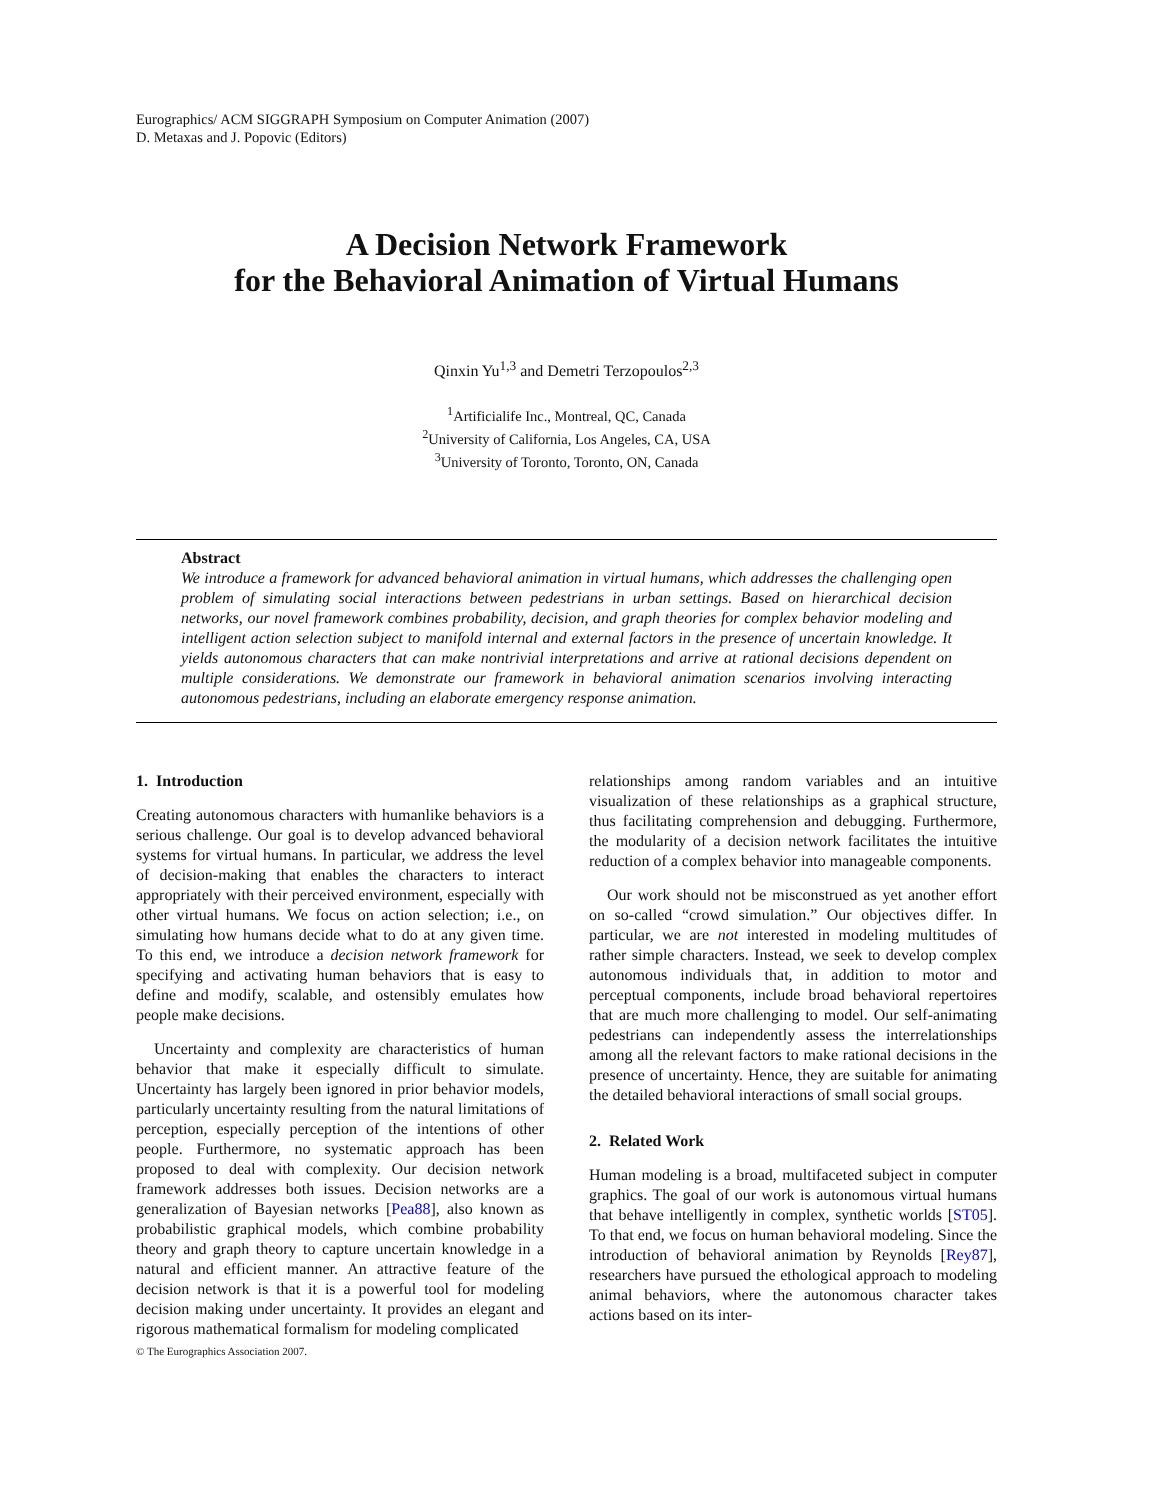Eurographics/ ACM SIGGRAPH Symposium on Computer Animation (2007)
D. Metaxas and J. Popovic (Editors)
A Decision Network Framework
for the Behavioral Animation of Virtual Humans
Qinxin Yu<sup>1,3</sup> and Demetri Terzopoulos<sup>2,3</sup>
<sup>1</sup> Artificialife Inc., Montreal, QC, Canada
<sup>2</sup> University of California, Los Angeles, CA, USA
<sup>3</sup> University of Toronto, Toronto, ON, Canada
Abstract
We introduce a framework for advanced behavioral animation in virtual humans, which addresses the challenging open problem of simulating social interactions between pedestrians in urban settings. Based on hierarchical decision networks, our novel framework combines probability, decision, and graph theories for complex behavior modeling and intelligent action selection subject to manifold internal and external factors in the presence of uncertain knowledge. It yields autonomous characters that can make nontrivial interpretations and arrive at rational decisions dependent on multiple considerations. We demonstrate our framework in behavioral animation scenarios involving interacting autonomous pedestrians, including an elaborate emergency response animation.
1. Introduction
Creating autonomous characters with humanlike behaviors is a serious challenge. Our goal is to develop advanced behavioral systems for virtual humans. In particular, we address the level of decision-making that enables the characters to interact appropriately with their perceived environment, especially with other virtual humans. We focus on action selection; i.e., on simulating how humans decide what to do at any given time. To this end, we introduce a decision network framework for specifying and activating human behaviors that is easy to define and modify, scalable, and ostensibly emulates how people make decisions.
Uncertainty and complexity are characteristics of human behavior that make it especially difficult to simulate. Uncertainty has largely been ignored in prior behavior models, particularly uncertainty resulting from the natural limitations of perception, especially perception of the intentions of other people. Furthermore, no systematic approach has been proposed to deal with complexity. Our decision network framework addresses both issues. Decision networks are a generalization of Bayesian networks [Pea88], also known as probabilistic graphical models, which combine probability theory and graph theory to capture uncertain knowledge in a natural and efficient manner. An attractive feature of the decision network is that it is a powerful tool for modeling decision making under uncertainty. It provides an elegant and rigorous mathematical formalism for modeling complicated
relationships among random variables and an intuitive visualization of these relationships as a graphical structure, thus facilitating comprehension and debugging. Furthermore, the modularity of a decision network facilitates the intuitive reduction of a complex behavior into manageable components.
Our work should not be misconstrued as yet another effort on so-called “crowd simulation.” Our objectives differ. In particular, we are not interested in modeling multitudes of rather simple characters. Instead, we seek to develop complex autonomous individuals that, in addition to motor and perceptual components, include broad behavioral repertoires that are much more challenging to model. Our self-animating pedestrians can independently assess the interrelationships among all the relevant factors to make rational decisions in the presence of uncertainty. Hence, they are suitable for animating the detailed behavioral interactions of small social groups.
2. Related Work
Human modeling is a broad, multifaceted subject in computer graphics. The goal of our work is autonomous virtual humans that behave intelligently in complex, synthetic worlds [ST05]. To that end, we focus on human behavioral modeling. Since the introduction of behavioral animation by Reynolds [Rey87], researchers have pursued the ethological approach to modeling animal behaviors, where the autonomous character takes actions based on its inter-
© The Eurographics Association 2007.